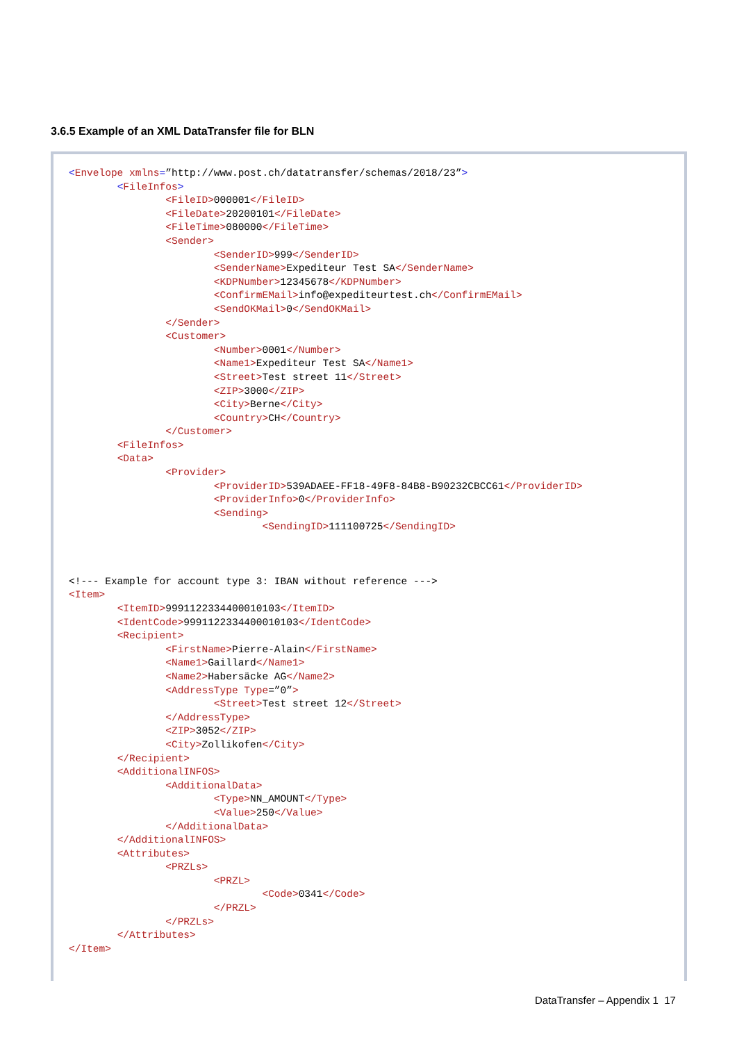3.6.5 Example of an XML DataTransfer file for BLN
<Envelope xmlns=”http://www.post.ch/datatransfer/schemas/2018/23”>
	<FileInfos>
		<FileID>000001</FileID>
		<FileDate>20200101</FileDate>
		<FileTime>080000</FileTime>
		<Sender>
			<SenderID>999</SenderID>
			<SenderName>Expediteur Test SA</SenderName>
			<KDPNumber>12345678</KDPNumber>
			<ConfirmEMail>info@expediteurtest.ch</ConfirmEMail>
			<SendOKMail>0</SendOKMail>
		</Sender>
		<Customer>
			<Number>0001</Number>
			<Name1>Expediteur Test SA</Name1>
			<Street>Test street 11</Street>
			<ZIP>3000</ZIP>
			<City>Berne</City>
			<Country>CH</Country>
		</Customer>
	<FileInfos>
	<Data>
		<Provider>
			<ProviderID>539ADAEE-FF18-49F8-84B8-B90232CBCC61</ProviderID>
			<ProviderInfo>0</ProviderInfo>
			<Sending>
				<SendingID>111100725</SendingID>



<!--- Example for account type 3: IBAN without reference --->
<Item>
	<ItemID>99911223344000101​03</ItemID>
	<IdentCode>9991122334400010103</IdentCode>
	<Recipient>
		<FirstName>Pierre-Alain</FirstName>
		<Name1>Gaillard</Name1>
		<Name2>Habersäcke AG</Name2>
		<AddressType Type=”0”>
			<Street>Test street 12</Street>
		</AddressType>
		<ZIP>3052</ZIP>
		<City>Zollikofen</City>
	</Recipient>
	<AdditionalINFOS>
		<AdditionalData>
			<Type>NN_AMOUNT</Type>
			<Value>250</Value>
		</AdditionalData>
	</AdditionalINFOS>
	<Attributes>
		<PRZLs>
			<PRZL>
				<Code>0341</Code>
			</PRZL>
		</PRZLs>
	</Attributes>
</Item>
DataTransfer – Appendix 1 17